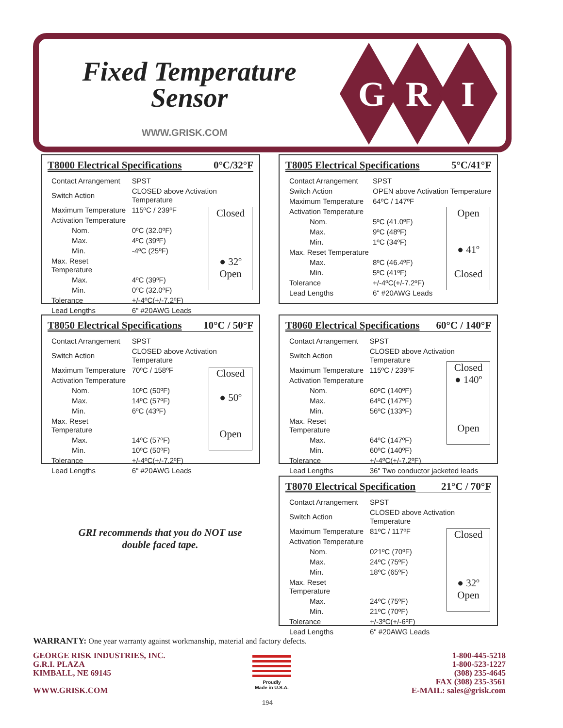Fixed Temperature
Sensor
WWW.GRISK.COM
G
R
I
T8000 Electrical Specifications 0°C/32°F
Closed
● 32º
Open
| Contact Arrangement | SPST |
| Switch Action | CLOSED above Activation Temperature |
| Maximum Temperature | 115ºC / 239ºF |
| Activation Temperature | |
| Nom. | 0ºC (32.0ºF) |
| Max. | 4ºC (39ºF) |
| Min. | -4ºC (25ºF) |
| Max. Reset Temperature | |
| Max. | 4ºC (39ºF) |
| Min. | 0ºC (32.0ºF) |
| Tolerance | +/-4ºC(+/-7.2ºF) |
| Lead Lengths | 6" #20AWG Leads |
T8005 Electrical Specifications 5°C/41°F
Open
● 41º
Closed
| Contact Arrangement | SPST |
| Switch Action | OPEN above Activation Temperature |
| Maximum Temperature | 64ºC / 147ºF |
| Activation Temperature | |
| Nom. | 5ºC (41.0ºF) |
| Max. | 9ºC (48ºF) |
| Min. | 1ºC (34ºF) |
| Max. Reset Temperature | |
| Max. | 8ºC (46.4ºF) |
| Min. | 5ºC (41ºF) |
| Tolerance | +/-4ºC(+/-7.2ºF) |
| Lead Lengths | 6" #20AWG Leads |
T8050 Electrical Specifications 10°C / 50°F
Closed
● 50º
Open
| Contact Arrangement | SPST |
| Switch Action | CLOSED above Activation Temperature |
| Maximum Temperature | 70ºC / 158ºF |
| Activation Temperature | |
| Nom. | 10ºC (50ºF) |
| Max. | 14ºC (57ºF) |
| Min. | 6ºC (43ºF) |
| Max. Reset Temperature | |
| Max. | 14ºC (57ºF) |
| Min. | 10ºC (50ºF) |
| Tolerance | +/-4ºC(+/-7.2ºF) |
| Lead Lengths | 6" #20AWG Leads |
T8060 Electrical Specifications 60°C / 140°F
Closed
● 140º
Open
| Contact Arrangement | SPST |
| Switch Action | CLOSED above Activation Temperature |
| Maximum Temperature | 115ºC / 239ºF |
| Activation Temperature | |
| Nom. | 60ºC (140ºF) |
| Max. | 64ºC (147ºF) |
| Min. | 56ºC (133ºF) |
| Max. Reset Temperature | |
| Max. | 64ºC (147ºF) |
| Min. | 60ºC (140ºF) |
| Tolerance | +/-4ºC(+/-7.2ºF) |
| Lead Lengths | 36" Two conductor jacketed leads |
GRI recommends that you do NOT use double faced tape.
T8070 Electrical Specification 21°C / 70°F
Closed
● 32º
Open
| Contact Arrangement | SPST |
| Switch Action | CLOSED above Activation Temperature |
| Maximum Temperature | 81ºC / 117ºF |
| Activation Temperature | |
| Nom. | 021ºC (70ºF) |
| Max. | 24ºC (75ºF) |
| Min. | 18ºC (65ºF) |
| Max. Reset Temperature | |
| Max. | 24ºC (75ºF) |
| Min. | 21ºC (70ºF) |
| Tolerance | +/-3ºC(+/-6ºF) |
| Lead Lengths | 6" #20AWG Leads |
WARRANTY: One year warranty against workmanship, material and factory defects.
GEORGE RISK INDUSTRIES, INC.
G.R.I. PLAZA
KIMBALL, NE 69145
WWW.GRISK.COM
Proudly
Made in U.S.A.
194
1-800-445-5218
1-800-523-1227
(308) 235-4645
FAX (308) 235-3561
E-MAIL: sales@grisk.com